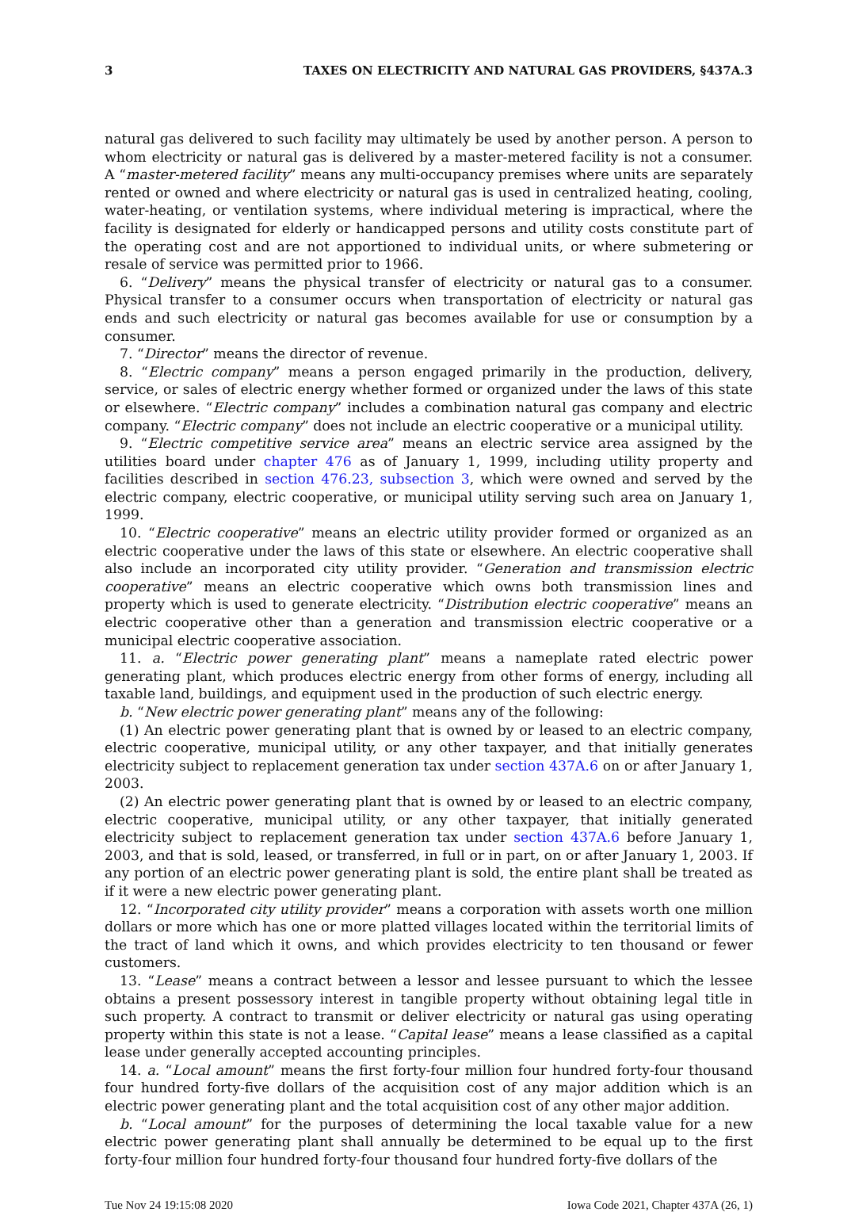3 TAXES ON ELECTRICITY AND NATURAL GAS PROVIDERS, §437A.3
natural gas delivered to such facility may ultimately be used by another person. A person to whom electricity or natural gas is delivered by a master-metered facility is not a consumer. A “master-metered facility” means any multi-occupancy premises where units are separately rented or owned and where electricity or natural gas is used in centralized heating, cooling, water-heating, or ventilation systems, where individual metering is impractical, where the facility is designated for elderly or handicapped persons and utility costs constitute part of the operating cost and are not apportioned to individual units, or where submetering or resale of service was permitted prior to 1966.
6. “Delivery” means the physical transfer of electricity or natural gas to a consumer. Physical transfer to a consumer occurs when transportation of electricity or natural gas ends and such electricity or natural gas becomes available for use or consumption by a consumer.
7. “Director” means the director of revenue.
8. “Electric company” means a person engaged primarily in the production, delivery, service, or sales of electric energy whether formed or organized under the laws of this state or elsewhere. “Electric company” includes a combination natural gas company and electric company. “Electric company” does not include an electric cooperative or a municipal utility.
9. “Electric competitive service area” means an electric service area assigned by the utilities board under chapter 476 as of January 1, 1999, including utility property and facilities described in section 476.23, subsection 3, which were owned and served by the electric company, electric cooperative, or municipal utility serving such area on January 1, 1999.
10. “Electric cooperative” means an electric utility provider formed or organized as an electric cooperative under the laws of this state or elsewhere. An electric cooperative shall also include an incorporated city utility provider. “Generation and transmission electric cooperative” means an electric cooperative which owns both transmission lines and property which is used to generate electricity. “Distribution electric cooperative” means an electric cooperative other than a generation and transmission electric cooperative or a municipal electric cooperative association.
11. a. “Electric power generating plant” means a nameplate rated electric power generating plant, which produces electric energy from other forms of energy, including all taxable land, buildings, and equipment used in the production of such electric energy.
b. “New electric power generating plant” means any of the following:
(1) An electric power generating plant that is owned by or leased to an electric company, electric cooperative, municipal utility, or any other taxpayer, and that initially generates electricity subject to replacement generation tax under section 437A.6 on or after January 1, 2003.
(2) An electric power generating plant that is owned by or leased to an electric company, electric cooperative, municipal utility, or any other taxpayer, that initially generated electricity subject to replacement generation tax under section 437A.6 before January 1, 2003, and that is sold, leased, or transferred, in full or in part, on or after January 1, 2003. If any portion of an electric power generating plant is sold, the entire plant shall be treated as if it were a new electric power generating plant.
12. “Incorporated city utility provider” means a corporation with assets worth one million dollars or more which has one or more platted villages located within the territorial limits of the tract of land which it owns, and which provides electricity to ten thousand or fewer customers.
13. “Lease” means a contract between a lessor and lessee pursuant to which the lessee obtains a present possessory interest in tangible property without obtaining legal title in such property. A contract to transmit or deliver electricity or natural gas using operating property within this state is not a lease. “Capital lease” means a lease classified as a capital lease under generally accepted accounting principles.
14. a. “Local amount” means the first forty-four million four hundred forty-four thousand four hundred forty-five dollars of the acquisition cost of any major addition which is an electric power generating plant and the total acquisition cost of any other major addition.
b. “Local amount” for the purposes of determining the local taxable value for a new electric power generating plant shall annually be determined to be equal up to the first forty-four million four hundred forty-four thousand four hundred forty-five dollars of the
Tue Nov 24 19:15:08 2020 Iowa Code 2021, Chapter 437A (26, 1)